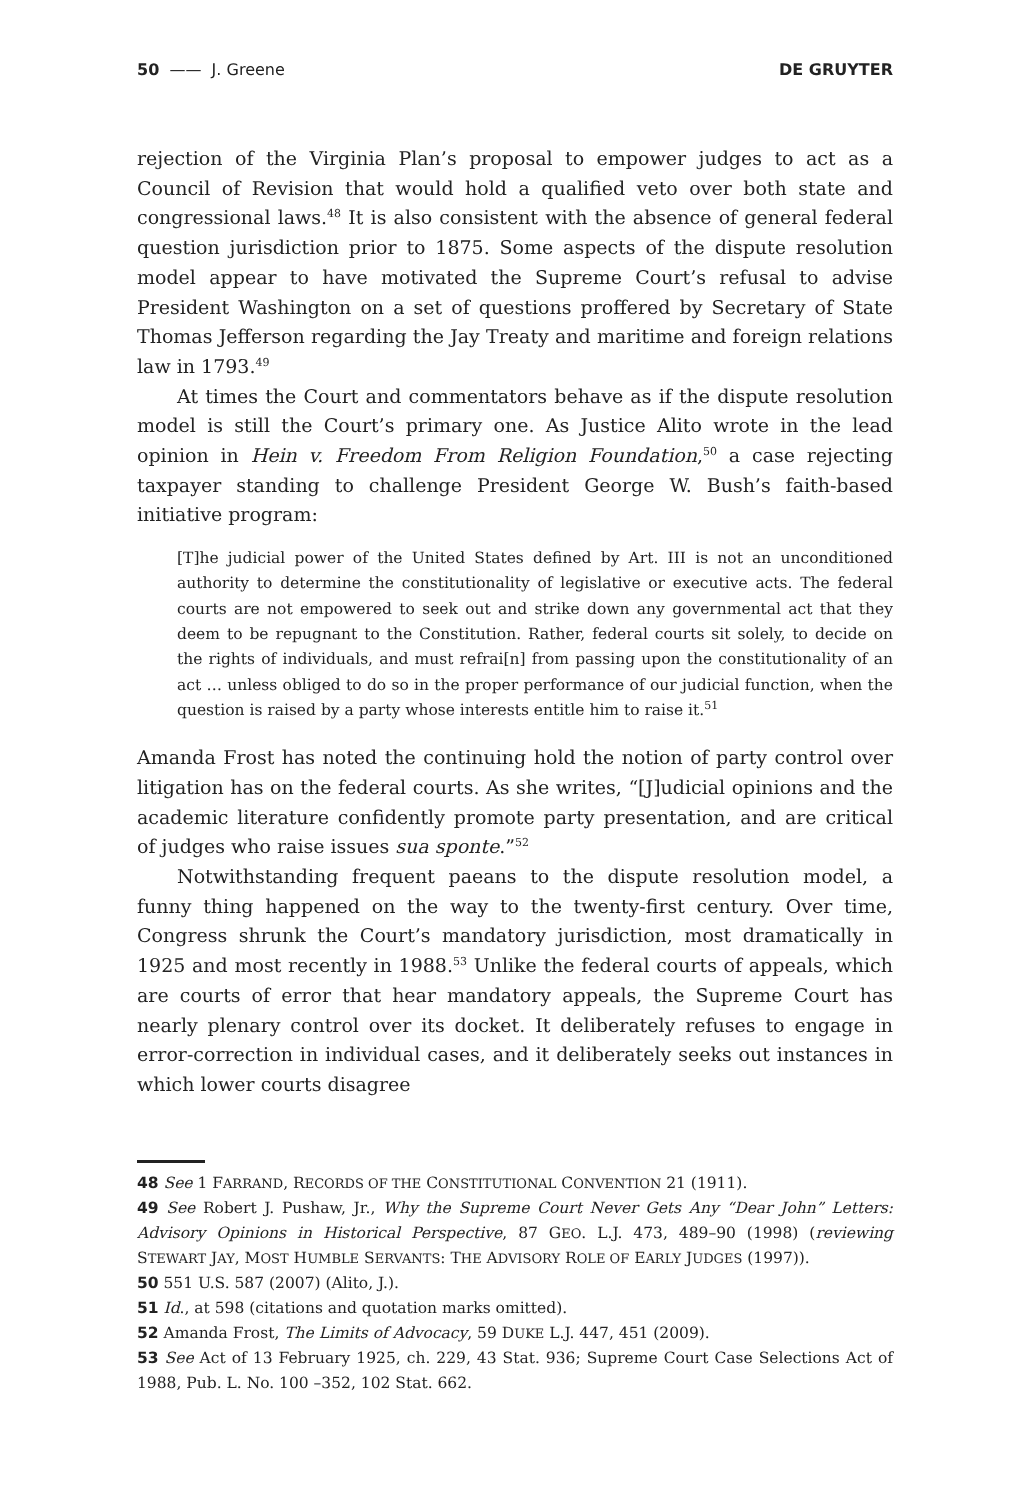50 —— J. Greene DE GRUYTER
rejection of the Virginia Plan’s proposal to empower judges to act as a Council of Revision that would hold a qualified veto over both state and congressional laws.<sup>48</sup> It is also consistent with the absence of general federal question jurisdiction prior to 1875. Some aspects of the dispute resolution model appear to have motivated the Supreme Court’s refusal to advise President Washington on a set of questions proffered by Secretary of State Thomas Jefferson regarding the Jay Treaty and maritime and foreign relations law in 1793.<sup>49</sup>
At times the Court and commentators behave as if the dispute resolution model is still the Court’s primary one. As Justice Alito wrote in the lead opinion in Hein v. Freedom From Religion Foundation,<sup>50</sup> a case rejecting taxpayer standing to challenge President George W. Bush’s faith-based initiative program:
[T]he judicial power of the United States defined by Art. III is not an unconditioned authority to determine the constitutionality of legislative or executive acts. The federal courts are not empowered to seek out and strike down any governmental act that they deem to be repugnant to the Constitution. Rather, federal courts sit solely, to decide on the rights of individuals, and must refrai[n] from passing upon the constitutionality of an act … unless obliged to do so in the proper performance of our judicial function, when the question is raised by a party whose interests entitle him to raise it.<sup>51</sup>
Amanda Frost has noted the continuing hold the notion of party control over litigation has on the federal courts. As she writes, “[J]udicial opinions and the academic literature confidently promote party presentation, and are critical of judges who raise issues sua sponte.”<sup>52</sup>
Notwithstanding frequent paeans to the dispute resolution model, a funny thing happened on the way to the twenty-first century. Over time, Congress shrunk the Court’s mandatory jurisdiction, most dramatically in 1925 and most recently in 1988.<sup>53</sup> Unlike the federal courts of appeals, which are courts of error that hear mandatory appeals, the Supreme Court has nearly plenary control over its docket. It deliberately refuses to engage in error-correction in individual cases, and it deliberately seeks out instances in which lower courts disagree
48 See 1 FARRAND, RECORDS OF THE CONSTITUTIONAL CONVENTION 21 (1911).
49 See Robert J. Pushaw, Jr., Why the Supreme Court Never Gets Any “Dear John” Letters: Advisory Opinions in Historical Perspective, 87 GEO. L.J. 473, 489–90 (1998) (reviewing STEWART JAY, MOST HUMBLE SERVANTS: THE ADVISORY ROLE OF EARLY JUDGES (1997)).
50 551 U.S. 587 (2007) (Alito, J.).
51 Id., at 598 (citations and quotation marks omitted).
52 Amanda Frost, The Limits of Advocacy, 59 DUKE L.J. 447, 451 (2009).
53 See Act of 13 February 1925, ch. 229, 43 Stat. 936; Supreme Court Case Selections Act of 1988, Pub. L. No. 100 –352, 102 Stat. 662.